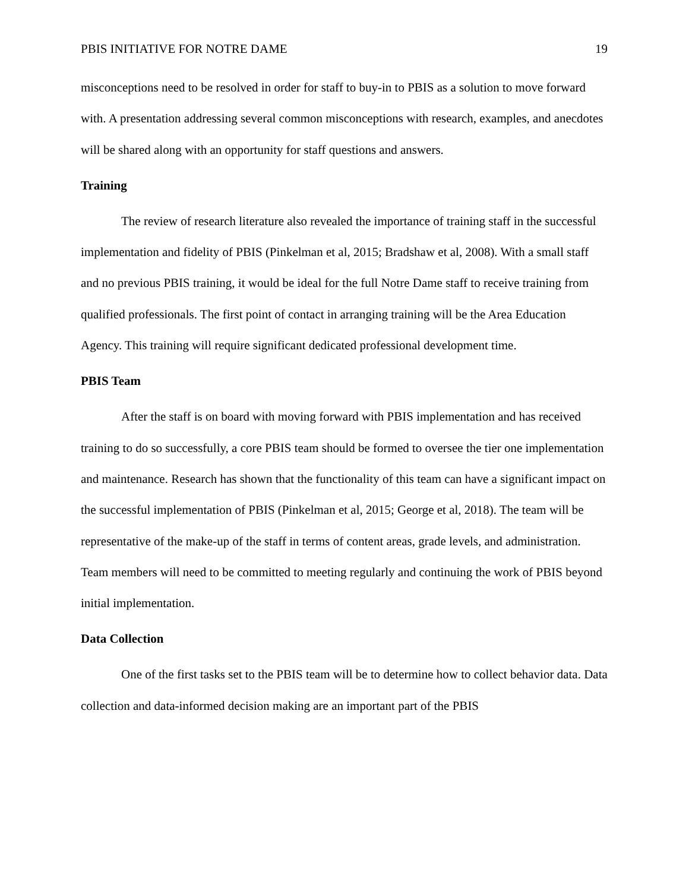PBIS INITIATIVE FOR NOTRE DAME 19
misconceptions need to be resolved in order for staff to buy-in to PBIS as a solution to move forward with. A presentation addressing several common misconceptions with research, examples, and anecdotes will be shared along with an opportunity for staff questions and answers.
Training
The review of research literature also revealed the importance of training staff in the successful implementation and fidelity of PBIS (Pinkelman et al, 2015; Bradshaw et al, 2008). With a small staff and no previous PBIS training, it would be ideal for the full Notre Dame staff to receive training from qualified professionals. The first point of contact in arranging training will be the Area Education Agency. This training will require significant dedicated professional development time.
PBIS Team
After the staff is on board with moving forward with PBIS implementation and has received training to do so successfully, a core PBIS team should be formed to oversee the tier one implementation and maintenance. Research has shown that the functionality of this team can have a significant impact on the successful implementation of PBIS (Pinkelman et al, 2015; George et al, 2018). The team will be representative of the make-up of the staff in terms of content areas, grade levels, and administration. Team members will need to be committed to meeting regularly and continuing the work of PBIS beyond initial implementation.
Data Collection
One of the first tasks set to the PBIS team will be to determine how to collect behavior data. Data collection and data-informed decision making are an important part of the PBIS